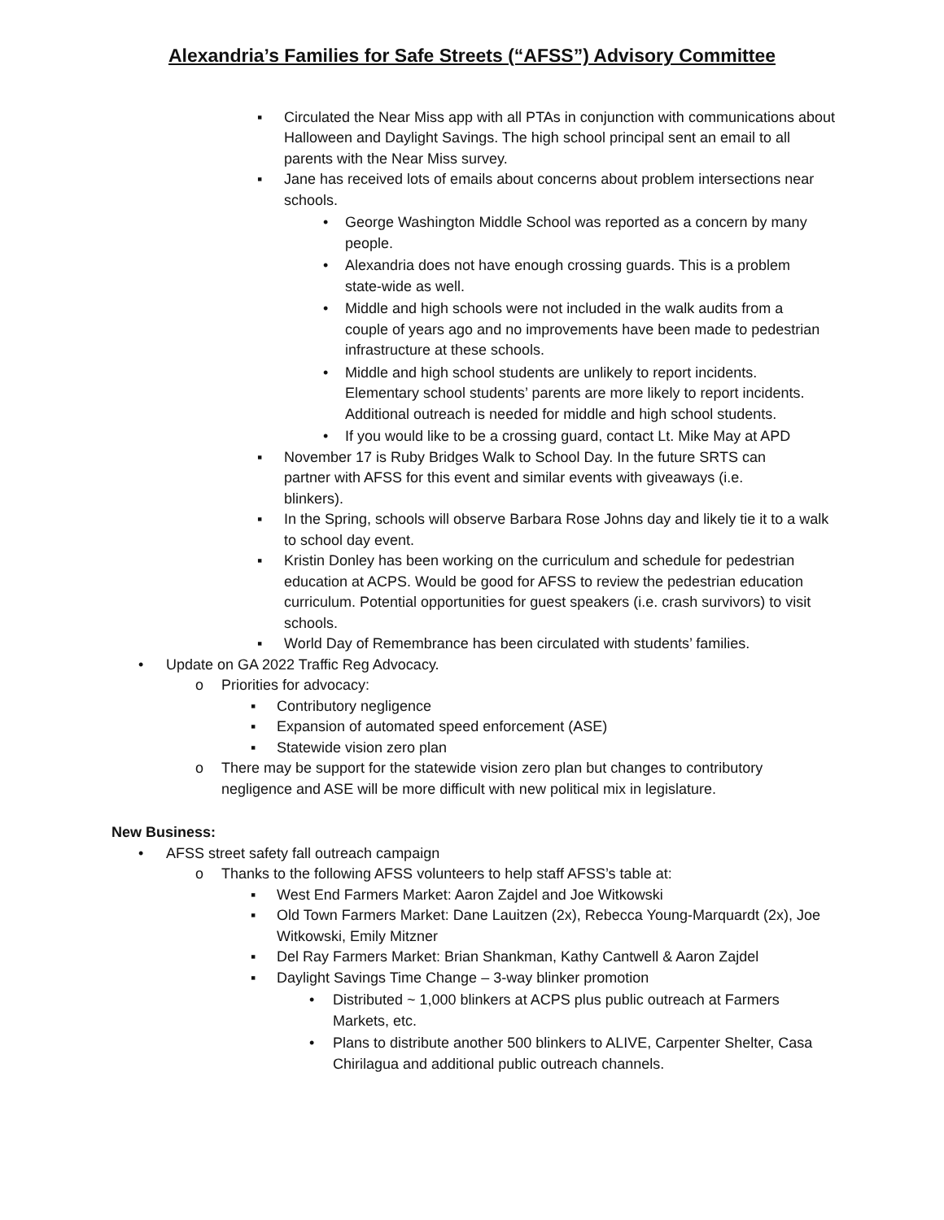Alexandria’s Families for Safe Streets (“AFSS”) Advisory Committee
▪ Circulated the Near Miss app with all PTAs in conjunction with communications about Halloween and Daylight Savings. The high school principal sent an email to all parents with the Near Miss survey.
▪ Jane has received lots of emails about concerns about problem intersections near schools.
• George Washington Middle School was reported as a concern by many people.
• Alexandria does not have enough crossing guards. This is a problem state-wide as well.
• Middle and high schools were not included in the walk audits from a couple of years ago and no improvements have been made to pedestrian infrastructure at these schools.
• Middle and high school students are unlikely to report incidents. Elementary school students’ parents are more likely to report incidents. Additional outreach is needed for middle and high school students.
• If you would like to be a crossing guard, contact Lt. Mike May at APD
▪ November 17 is Ruby Bridges Walk to School Day. In the future SRTS can partner with AFSS for this event and similar events with giveaways (i.e. blinkers).
▪ In the Spring, schools will observe Barbara Rose Johns day and likely tie it to a walk to school day event.
▪ Kristin Donley has been working on the curriculum and schedule for pedestrian education at ACPS. Would be good for AFSS to review the pedestrian education curriculum. Potential opportunities for guest speakers (i.e. crash survivors) to visit schools.
▪ World Day of Remembrance has been circulated with students’ families.
• Update on GA 2022 Traffic Reg Advocacy.
o Priorities for advocacy:
▪ Contributory negligence
▪ Expansion of automated speed enforcement (ASE)
▪ Statewide vision zero plan
o There may be support for the statewide vision zero plan but changes to contributory negligence and ASE will be more difficult with new political mix in legislature.
New Business:
• AFSS street safety fall outreach campaign
o Thanks to the following AFSS volunteers to help staff AFSS’s table at:
▪ West End Farmers Market: Aaron Zajdel and Joe Witkowski
▪ Old Town Farmers Market: Dane Lauitzen (2x), Rebecca Young-Marquardt (2x), Joe Witkowski, Emily Mitzner
▪ Del Ray Farmers Market: Brian Shankman, Kathy Cantwell & Aaron Zajdel
▪ Daylight Savings Time Change – 3-way blinker promotion
• Distributed ~ 1,000 blinkers at ACPS plus public outreach at Farmers Markets, etc.
• Plans to distribute another 500 blinkers to ALIVE, Carpenter Shelter, Casa Chirilagua and additional public outreach channels.